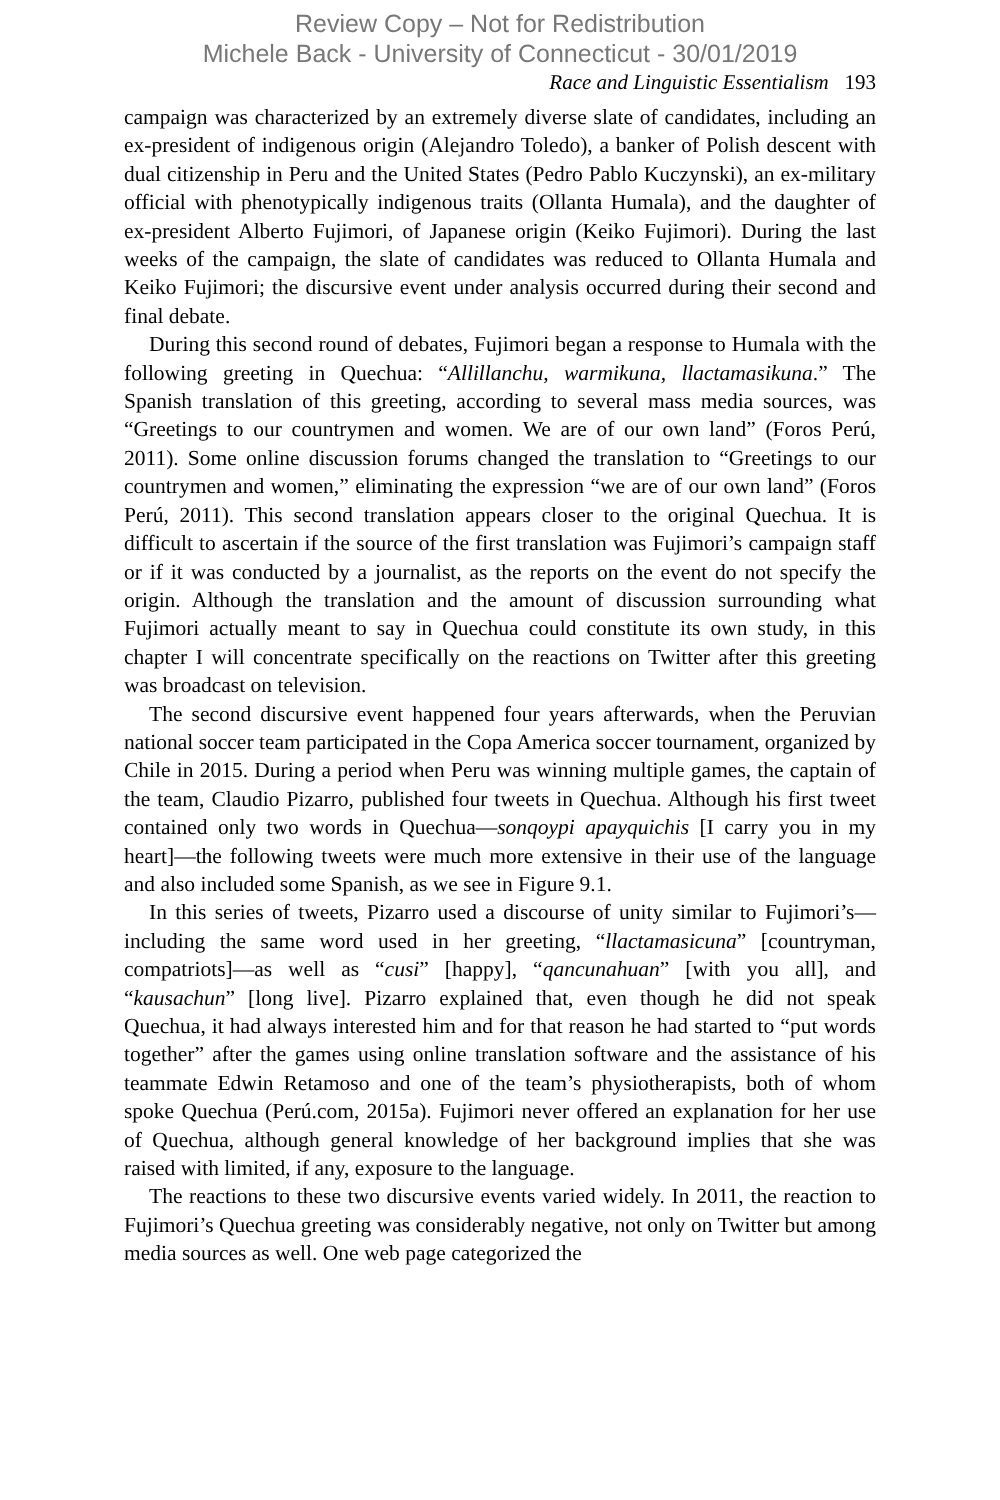Review Copy – Not for Redistribution
Michele Back - University of Connecticut - 30/01/2019
Race and Linguistic Essentialism 193
campaign was characterized by an extremely diverse slate of candidates, including an ex-president of indigenous origin (Alejandro Toledo), a banker of Polish descent with dual citizenship in Peru and the United States (Pedro Pablo Kuczynski), an ex-military official with phenotypically indigenous traits (Ollanta Humala), and the daughter of ex-president Alberto Fujimori, of Japanese origin (Keiko Fujimori). During the last weeks of the campaign, the slate of candidates was reduced to Ollanta Humala and Keiko Fujimori; the discursive event under analysis occurred during their second and final debate.
During this second round of debates, Fujimori began a response to Humala with the following greeting in Quechua: “Allillanchu, warmikuna, llactamasikuna.” The Spanish translation of this greeting, according to several mass media sources, was “Greetings to our countrymen and women. We are of our own land” (Foros Perú, 2011). Some online discussion forums changed the translation to “Greetings to our countrymen and women,” eliminating the expression “we are of our own land” (Foros Perú, 2011). This second translation appears closer to the original Quechua. It is difficult to ascertain if the source of the first translation was Fujimori’s campaign staff or if it was conducted by a journalist, as the reports on the event do not specify the origin. Although the translation and the amount of discussion surrounding what Fujimori actually meant to say in Quechua could constitute its own study, in this chapter I will concentrate specifically on the reactions on Twitter after this greeting was broadcast on television.
The second discursive event happened four years afterwards, when the Peruvian national soccer team participated in the Copa America soccer tournament, organized by Chile in 2015. During a period when Peru was winning multiple games, the captain of the team, Claudio Pizarro, published four tweets in Quechua. Although his first tweet contained only two words in Quechua—sonqoypi apayquichis [I carry you in my heart]—the following tweets were much more extensive in their use of the language and also included some Spanish, as we see in Figure 9.1.
In this series of tweets, Pizarro used a discourse of unity similar to Fujimori’s—including the same word used in her greeting, “llactamasicuna” [countryman, compatriots]—as well as “cusi” [happy], “qancunahuan” [with you all], and “kausachun” [long live]. Pizarro explained that, even though he did not speak Quechua, it had always interested him and for that reason he had started to “put words together” after the games using online translation software and the assistance of his teammate Edwin Retamoso and one of the team’s physiotherapists, both of whom spoke Quechua (Perú.com, 2015a). Fujimori never offered an explanation for her use of Quechua, although general knowledge of her background implies that she was raised with limited, if any, exposure to the language.
The reactions to these two discursive events varied widely. In 2011, the reaction to Fujimori’s Quechua greeting was considerably negative, not only on Twitter but among media sources as well. One web page categorized the